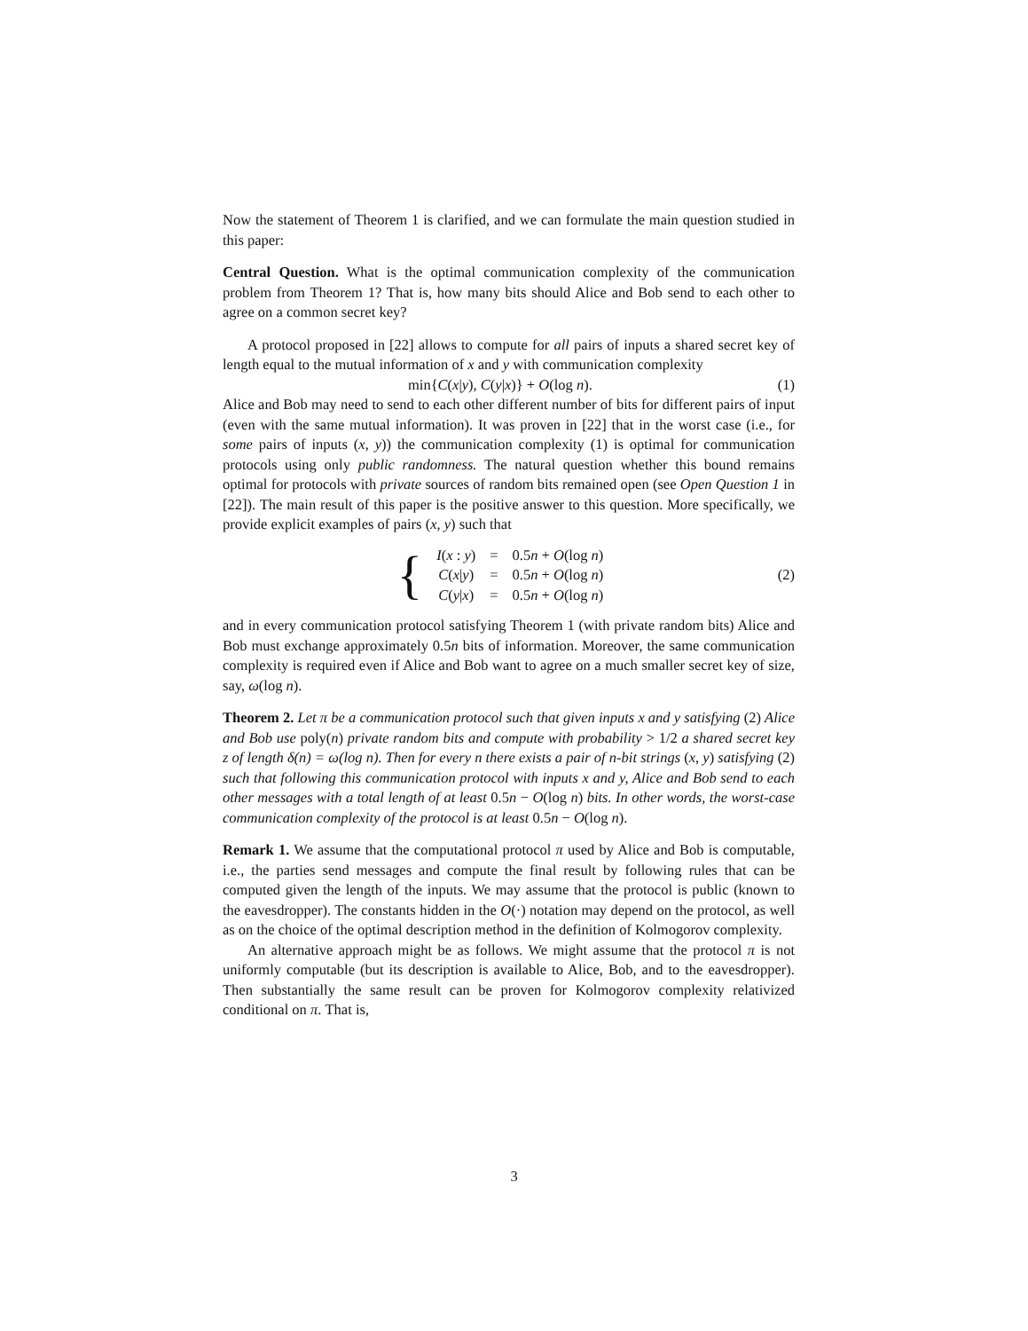Now the statement of Theorem 1 is clarified, and we can formulate the main question studied in this paper:
Central Question. What is the optimal communication complexity of the communication problem from Theorem 1? That is, how many bits should Alice and Bob send to each other to agree on a common secret key?
A protocol proposed in [22] allows to compute for all pairs of inputs a shared secret key of length equal to the mutual information of x and y with communication complexity
min{C(x|y), C(y|x)} + O(log n). (1)
Alice and Bob may need to send to each other different number of bits for different pairs of input (even with the same mutual information). It was proven in [22] that in the worst case (i.e., for some pairs of inputs (x, y)) the communication complexity (1) is optimal for communication protocols using only public randomness. The natural question whether this bound remains optimal for protocols with private sources of random bits remained open (see Open Question 1 in [22]). The main result of this paper is the positive answer to this question. More specifically, we provide explicit examples of pairs (x, y) such that
| { | I ( x : y ) | = | 0.5 n + O (log n ) |
| | C ( x / y ) | = | 0.5 n + O (log n ) |
| | C ( y / x ) | = | 0.5 n + O (log n ) |
(2)
and in every communication protocol satisfying Theorem 1 (with private random bits) Alice and Bob must exchange approximately 0.5n bits of information. Moreover, the same communication complexity is required even if Alice and Bob want to agree on a much smaller secret key of size, say, ω(log n).
Theorem 2. Let π be a communication protocol such that given inputs x and y satisfying (2) Alice and Bob use poly(n) private random bits and compute with probability > 1/2 a shared secret key z of length δ(n) = ω(log n). Then for every n there exists a pair of n-bit strings (x, y) satisfying (2) such that following this communication protocol with inputs x and y, Alice and Bob send to each other messages with a total length of at least 0.5n − O(log n) bits. In other words, the worst-case communication complexity of the protocol is at least 0.5n − O(log n).
Remark 1. We assume that the computational protocol π used by Alice and Bob is computable, i.e., the parties send messages and compute the final result by following rules that can be computed given the length of the inputs. We may assume that the protocol is public (known to the eavesdropper). The constants hidden in the O(·) notation may depend on the protocol, as well as on the choice of the optimal description method in the definition of Kolmogorov complexity.
An alternative approach might be as follows. We might assume that the protocol π is not uniformly computable (but its description is available to Alice, Bob, and to the eavesdropper). Then substantially the same result can be proven for Kolmogorov complexity relativized conditional on π. That is,
3